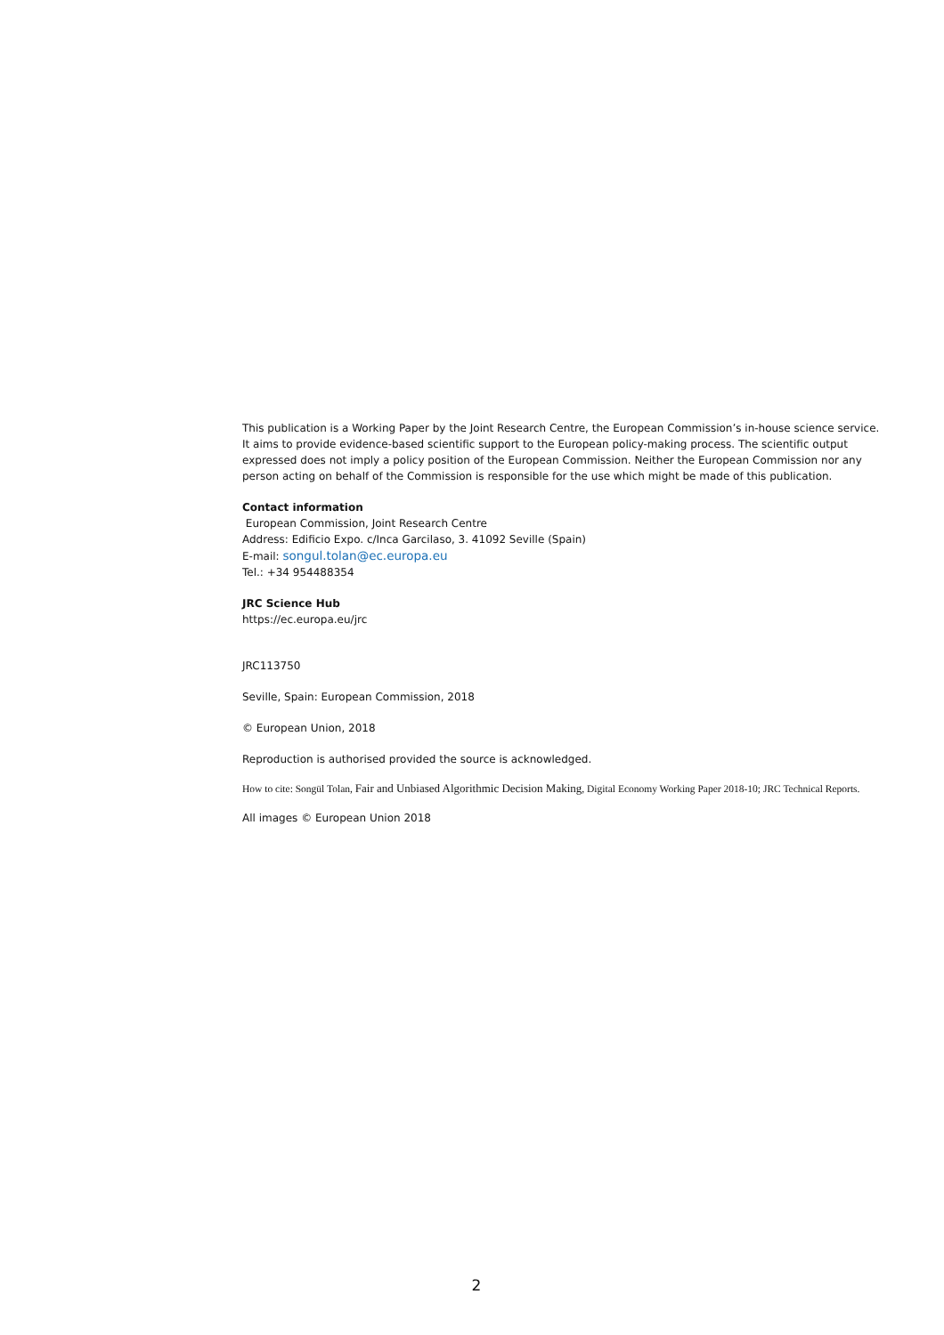This publication is a Working Paper by the Joint Research Centre, the European Commission’s in-house science service. It aims to provide evidence-based scientific support to the European policy-making process. The scientific output expressed does not imply a policy position of the European Commission. Neither the European Commission nor any person acting on behalf of the Commission is responsible for the use which might be made of this publication.
Contact information
European Commission, Joint Research Centre
Address: Edificio Expo. c/Inca Garcilaso, 3. 41092 Seville (Spain)
E-mail: songul.tolan@ec.europa.eu
Tel.: +34 954488354
JRC Science Hub
https://ec.europa.eu/jrc
JRC113750
Seville, Spain: European Commission, 2018
© European Union, 2018
Reproduction is authorised provided the source is acknowledged.
How to cite: Songül Tolan, Fair and Unbiased Algorithmic Decision Making, Digital Economy Working Paper 2018-10; JRC Technical Reports.
All images © European Union 2018
2